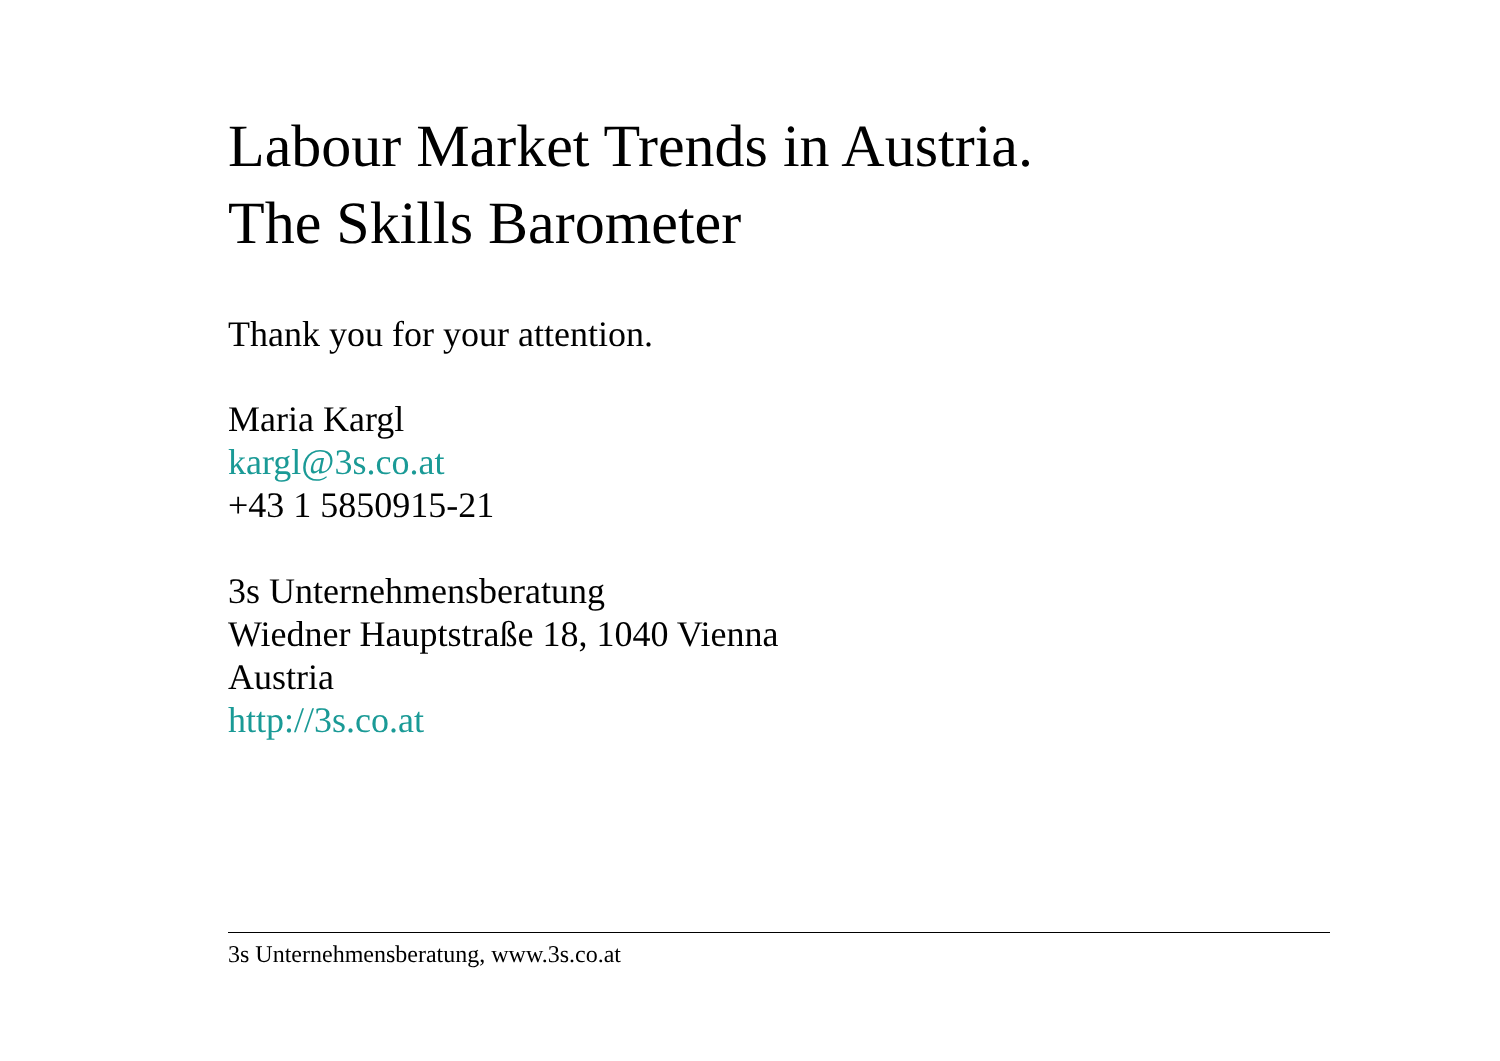Labour Market Trends in Austria.
The Skills Barometer
Thank you for your attention.
Maria Kargl
kargl@3s.co.at
+43 1 5850915-21
3s Unternehmensberatung
Wiedner Hauptstraße 18, 1040 Vienna
Austria
http://3s.co.at
3s Unternehmensberatung, www.3s.co.at